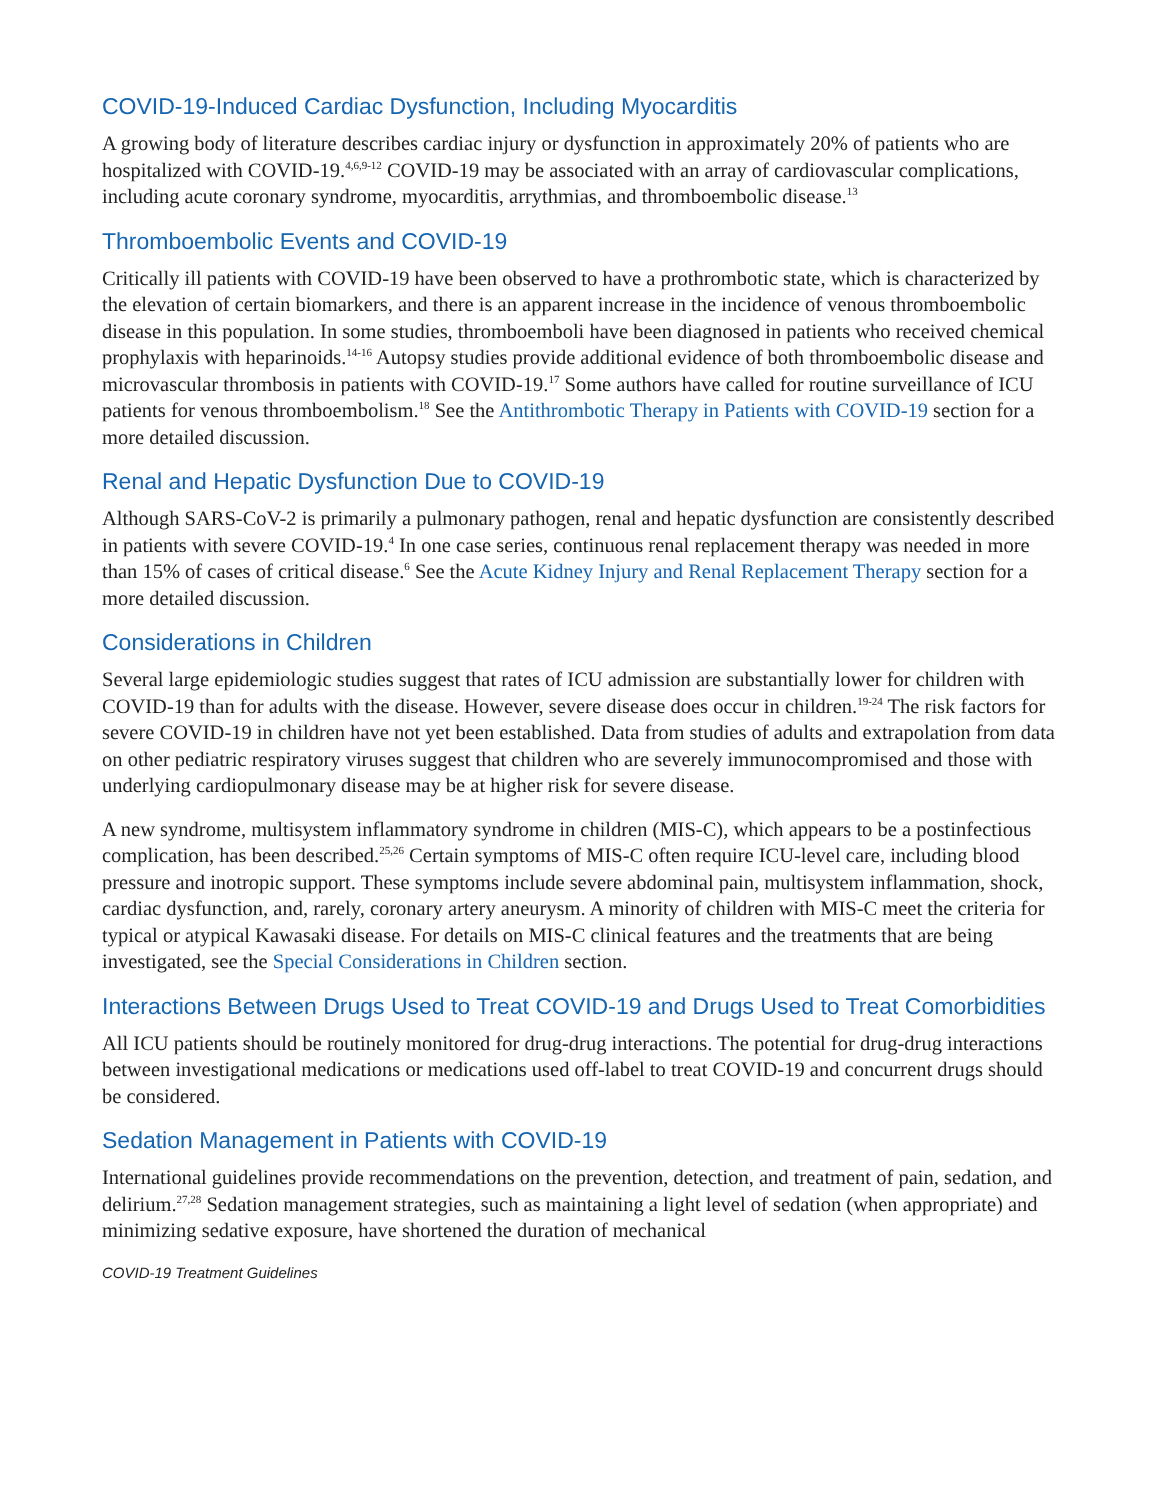COVID-19-Induced Cardiac Dysfunction, Including Myocarditis
A growing body of literature describes cardiac injury or dysfunction in approximately 20% of patients who are hospitalized with COVID-19.<sup>4,6,9-12</sup> COVID-19 may be associated with an array of cardiovascular complications, including acute coronary syndrome, myocarditis, arrythmias, and thromboembolic disease.<sup>13</sup>
Thromboembolic Events and COVID-19
Critically ill patients with COVID-19 have been observed to have a prothrombotic state, which is characterized by the elevation of certain biomarkers, and there is an apparent increase in the incidence of venous thromboembolic disease in this population. In some studies, thromboemboli have been diagnosed in patients who received chemical prophylaxis with heparinoids.<sup>14-16</sup> Autopsy studies provide additional evidence of both thromboembolic disease and microvascular thrombosis in patients with COVID-19.<sup>17</sup> Some authors have called for routine surveillance of ICU patients for venous thromboembolism.<sup>18</sup> See the Antithrombotic Therapy in Patients with COVID-19 section for a more detailed discussion.
Renal and Hepatic Dysfunction Due to COVID-19
Although SARS-CoV-2 is primarily a pulmonary pathogen, renal and hepatic dysfunction are consistently described in patients with severe COVID-19.<sup>4</sup> In one case series, continuous renal replacement therapy was needed in more than 15% of cases of critical disease.<sup>6</sup> See the Acute Kidney Injury and Renal Replacement Therapy section for a more detailed discussion.
Considerations in Children
Several large epidemiologic studies suggest that rates of ICU admission are substantially lower for children with COVID-19 than for adults with the disease. However, severe disease does occur in children.<sup>19-24</sup> The risk factors for severe COVID-19 in children have not yet been established. Data from studies of adults and extrapolation from data on other pediatric respiratory viruses suggest that children who are severely immunocompromised and those with underlying cardiopulmonary disease may be at higher risk for severe disease.
A new syndrome, multisystem inflammatory syndrome in children (MIS-C), which appears to be a postinfectious complication, has been described.<sup>25,26</sup> Certain symptoms of MIS-C often require ICU-level care, including blood pressure and inotropic support. These symptoms include severe abdominal pain, multisystem inflammation, shock, cardiac dysfunction, and, rarely, coronary artery aneurysm. A minority of children with MIS-C meet the criteria for typical or atypical Kawasaki disease. For details on MIS-C clinical features and the treatments that are being investigated, see the Special Considerations in Children section.
Interactions Between Drugs Used to Treat COVID-19 and Drugs Used to Treat Comorbidities
All ICU patients should be routinely monitored for drug-drug interactions. The potential for drug-drug interactions between investigational medications or medications used off-label to treat COVID-19 and concurrent drugs should be considered.
Sedation Management in Patients with COVID-19
International guidelines provide recommendations on the prevention, detection, and treatment of pain, sedation, and delirium.<sup>27,28</sup> Sedation management strategies, such as maintaining a light level of sedation (when appropriate) and minimizing sedative exposure, have shortened the duration of mechanical
COVID-19 Treatment Guidelines